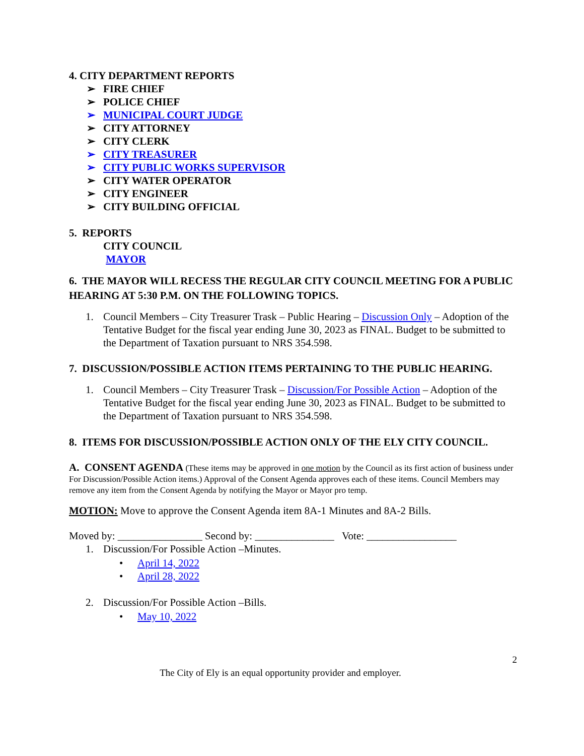4. CITY DEPARTMENT REPORTS
➢ FIRE CHIEF
➢ POLICE CHIEF
➢ MUNICIPAL COURT JUDGE
➢ CITY ATTORNEY
➢ CITY CLERK
➢ CITY TREASURER
➢ CITY PUBLIC WORKS SUPERVISOR
➢ CITY WATER OPERATOR
➢ CITY ENGINEER
➢ CITY BUILDING OFFICIAL
5. REPORTS
CITY COUNCIL
MAYOR
6. THE MAYOR WILL RECESS THE REGULAR CITY COUNCIL MEETING FOR A PUBLIC HEARING AT 5:30 P.M. ON THE FOLLOWING TOPICS.
1. Council Members – City Treasurer Trask – Public Hearing – Discussion Only – Adoption of the Tentative Budget for the fiscal year ending June 30, 2023 as FINAL. Budget to be submitted to the Department of Taxation pursuant to NRS 354.598.
7. DISCUSSION/POSSIBLE ACTION ITEMS PERTAINING TO THE PUBLIC HEARING.
1. Council Members – City Treasurer Trask – Discussion/For Possible Action – Adoption of the Tentative Budget for the fiscal year ending June 30, 2023 as FINAL. Budget to be submitted to the Department of Taxation pursuant to NRS 354.598.
8. ITEMS FOR DISCUSSION/POSSIBLE ACTION ONLY OF THE ELY CITY COUNCIL.
A. CONSENT AGENDA (These items may be approved in one motion by the Council as its first action of business under For Discussion/Possible Action items.) Approval of the Consent Agenda approves each of these items. Council Members may remove any item from the Consent Agenda by notifying the Mayor or Mayor pro temp.
MOTION: Move to approve the Consent Agenda item 8A-1 Minutes and 8A-2 Bills.
Moved by: ________________ Second by: _______________ Vote: _________________
1. Discussion/For Possible Action –Minutes.
• April 14, 2022
• April 28, 2022
2. Discussion/For Possible Action –Bills.
• May 10, 2022
2
The City of Ely is an equal opportunity provider and employer.